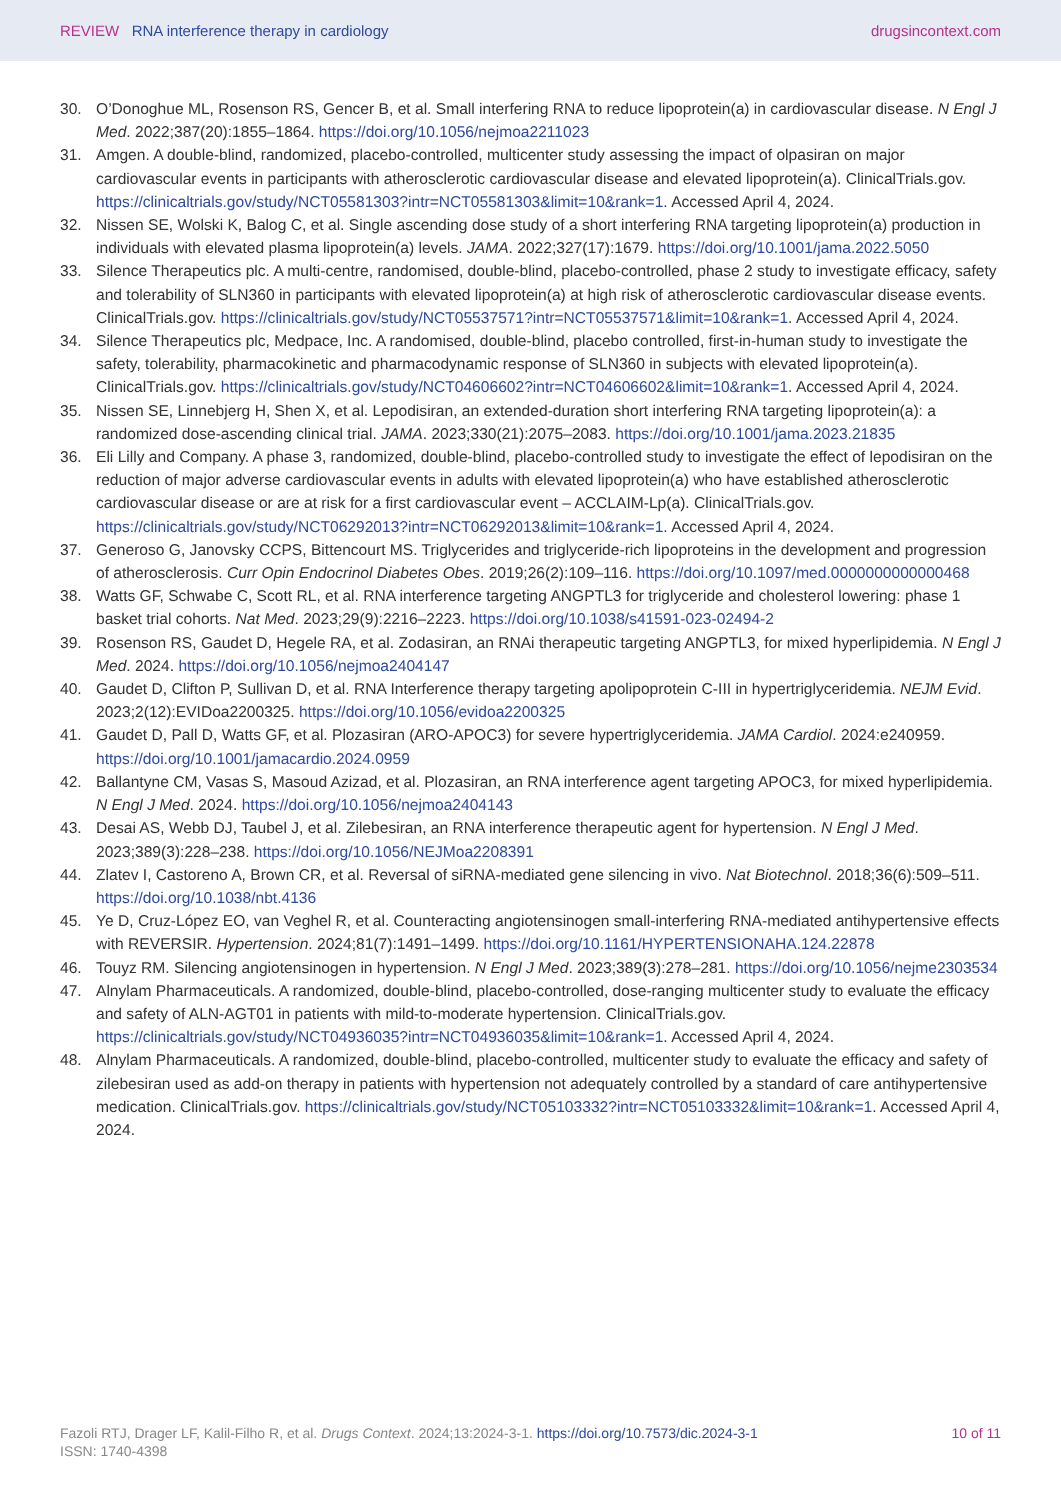REVIEW RNA interference therapy in cardiology
drugsincontext.com
30. O’Donoghue ML, Rosenson RS, Gencer B, et al. Small interfering RNA to reduce lipoprotein(a) in cardiovascular disease. N Engl J Med. 2022;387(20):1855–1864. https://doi.org/10.1056/nejmoa2211023
31. Amgen. A double-blind, randomized, placebo-controlled, multicenter study assessing the impact of olpasiran on major cardiovascular events in participants with atherosclerotic cardiovascular disease and elevated lipoprotein(a). ClinicalTrials.gov. https://clinicaltrials.gov/study/NCT05581303?intr=NCT05581303&limit=10&rank=1. Accessed April 4, 2024.
32. Nissen SE, Wolski K, Balog C, et al. Single ascending dose study of a short interfering RNA targeting lipoprotein(a) production in individuals with elevated plasma lipoprotein(a) levels. JAMA. 2022;327(17):1679. https://doi.org/10.1001/jama.2022.5050
33. Silence Therapeutics plc. A multi-centre, randomised, double-blind, placebo-controlled, phase 2 study to investigate efficacy, safety and tolerability of SLN360 in participants with elevated lipoprotein(a) at high risk of atherosclerotic cardiovascular disease events. ClinicalTrials.gov. https://clinicaltrials.gov/study/NCT05537571?intr=NCT05537571&limit=10&rank=1. Accessed April 4, 2024.
34. Silence Therapeutics plc, Medpace, Inc. A randomised, double-blind, placebo controlled, first-in-human study to investigate the safety, tolerability, pharmacokinetic and pharmacodynamic response of SLN360 in subjects with elevated lipoprotein(a). ClinicalTrials.gov. https://clinicaltrials.gov/study/NCT04606602?intr=NCT04606602&limit=10&rank=1. Accessed April 4, 2024.
35. Nissen SE, Linnebjerg H, Shen X, et al. Lepodisiran, an extended-duration short interfering RNA targeting lipoprotein(a): a randomized dose-ascending clinical trial. JAMA. 2023;330(21):2075–2083. https://doi.org/10.1001/jama.2023.21835
36. Eli Lilly and Company. A phase 3, randomized, double-blind, placebo-controlled study to investigate the effect of lepodisiran on the reduction of major adverse cardiovascular events in adults with elevated lipoprotein(a) who have established atherosclerotic cardiovascular disease or are at risk for a first cardiovascular event – ACCLAIM-Lp(a). ClinicalTrials.gov. https://clinicaltrials.gov/study/NCT06292013?intr=NCT06292013&limit=10&rank=1. Accessed April 4, 2024.
37. Generoso G, Janovsky CCPS, Bittencourt MS. Triglycerides and triglyceride-rich lipoproteins in the development and progression of atherosclerosis. Curr Opin Endocrinol Diabetes Obes. 2019;26(2):109–116. https://doi.org/10.1097/med.0000000000000468
38. Watts GF, Schwabe C, Scott RL, et al. RNA interference targeting ANGPTL3 for triglyceride and cholesterol lowering: phase 1 basket trial cohorts. Nat Med. 2023;29(9):2216–2223. https://doi.org/10.1038/s41591-023-02494-2
39. Rosenson RS, Gaudet D, Hegele RA, et al. Zodasiran, an RNAi therapeutic targeting ANGPTL3, for mixed hyperlipidemia. N Engl J Med. 2024. https://doi.org/10.1056/nejmoa2404147
40. Gaudet D, Clifton P, Sullivan D, et al. RNA Interference therapy targeting apolipoprotein C-III in hypertriglyceridemia. NEJM Evid. 2023;2(12):EVIDoa2200325. https://doi.org/10.1056/evidoa2200325
41. Gaudet D, Pall D, Watts GF, et al. Plozasiran (ARO-APOC3) for severe hypertriglyceridemia. JAMA Cardiol. 2024:e240959. https://doi.org/10.1001/jamacardio.2024.0959
42. Ballantyne CM, Vasas S, Masoud Azizad, et al. Plozasiran, an RNA interference agent targeting APOC3, for mixed hyperlipidemia. N Engl J Med. 2024. https://doi.org/10.1056/nejmoa2404143
43. Desai AS, Webb DJ, Taubel J, et al. Zilebesiran, an RNA interference therapeutic agent for hypertension. N Engl J Med. 2023;389(3):228–238. https://doi.org/10.1056/NEJMoa2208391
44. Zlatev I, Castoreno A, Brown CR, et al. Reversal of siRNA-mediated gene silencing in vivo. Nat Biotechnol. 2018;36(6):509–511. https://doi.org/10.1038/nbt.4136
45. Ye D, Cruz-López EO, van Veghel R, et al. Counteracting angiotensinogen small-interfering RNA-mediated antihypertensive effects with REVERSIR. Hypertension. 2024;81(7):1491–1499. https://doi.org/10.1161/HYPERTENSIONAHA.124.22878
46. Touyz RM. Silencing angiotensinogen in hypertension. N Engl J Med. 2023;389(3):278–281. https://doi.org/10.1056/nejme2303534
47. Alnylam Pharmaceuticals. A randomized, double-blind, placebo-controlled, dose-ranging multicenter study to evaluate the efficacy and safety of ALN-AGT01 in patients with mild-to-moderate hypertension. ClinicalTrials.gov. https://clinicaltrials.gov/study/NCT04936035?intr=NCT04936035&limit=10&rank=1. Accessed April 4, 2024.
48. Alnylam Pharmaceuticals. A randomized, double-blind, placebo-controlled, multicenter study to evaluate the efficacy and safety of zilebesiran used as add-on therapy in patients with hypertension not adequately controlled by a standard of care antihypertensive medication. ClinicalTrials.gov. https://clinicaltrials.gov/study/NCT05103332?intr=NCT05103332&limit=10&rank=1. Accessed April 4, 2024.
Fazoli RTJ, Drager LF, Kalil-Filho R, et al. Drugs Context. 2024;13:2024-3-1. https://doi.org/10.7573/dic.2024-3-1
ISSN: 1740-4398
10 of 11